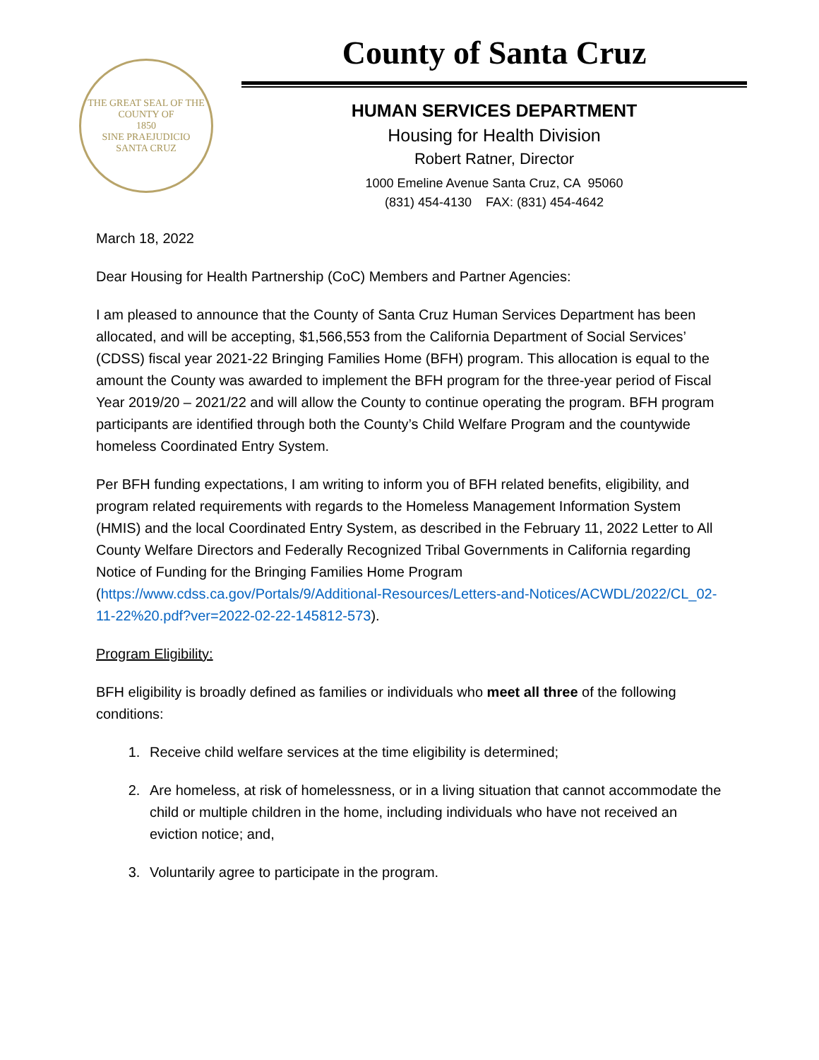THE GREAT SEAL OF THE COUNTY OF
1850
SINE PRAEJUDICIO
SANTA CRUZ
County of Santa Cruz
HUMAN SERVICES DEPARTMENT
Housing for Health Division
Robert Ratner, Director
1000 Emeline Avenue Santa Cruz, CA 95060
(831) 454-4130 FAX: (831) 454-4642
March 18, 2022
Dear Housing for Health Partnership (CoC) Members and Partner Agencies:
I am pleased to announce that the County of Santa Cruz Human Services Department has been allocated, and will be accepting, $1,566,553 from the California Department of Social Services’ (CDSS) fiscal year 2021-22 Bringing Families Home (BFH) program. This allocation is equal to the amount the County was awarded to implement the BFH program for the three-year period of Fiscal Year 2019/20 – 2021/22 and will allow the County to continue operating the program. BFH program participants are identified through both the County’s Child Welfare Program and the countywide homeless Coordinated Entry System.
Per BFH funding expectations, I am writing to inform you of BFH related benefits, eligibility, and program related requirements with regards to the Homeless Management Information System (HMIS) and the local Coordinated Entry System, as described in the February 11, 2022 Letter to All County Welfare Directors and Federally Recognized Tribal Governments in California regarding Notice of Funding for the Bringing Families Home Program (https://www.cdss.ca.gov/Portals/9/Additional-Resources/Letters-and-Notices/ACWDL/2022/CL_02-11-22%20.pdf?ver=2022-02-22-145812-573).
Program Eligibility:
BFH eligibility is broadly defined as families or individuals who meet all three of the following conditions:
1. Receive child welfare services at the time eligibility is determined;
2. Are homeless, at risk of homelessness, or in a living situation that cannot accommodate the child or multiple children in the home, including individuals who have not received an eviction notice; and,
3. Voluntarily agree to participate in the program.